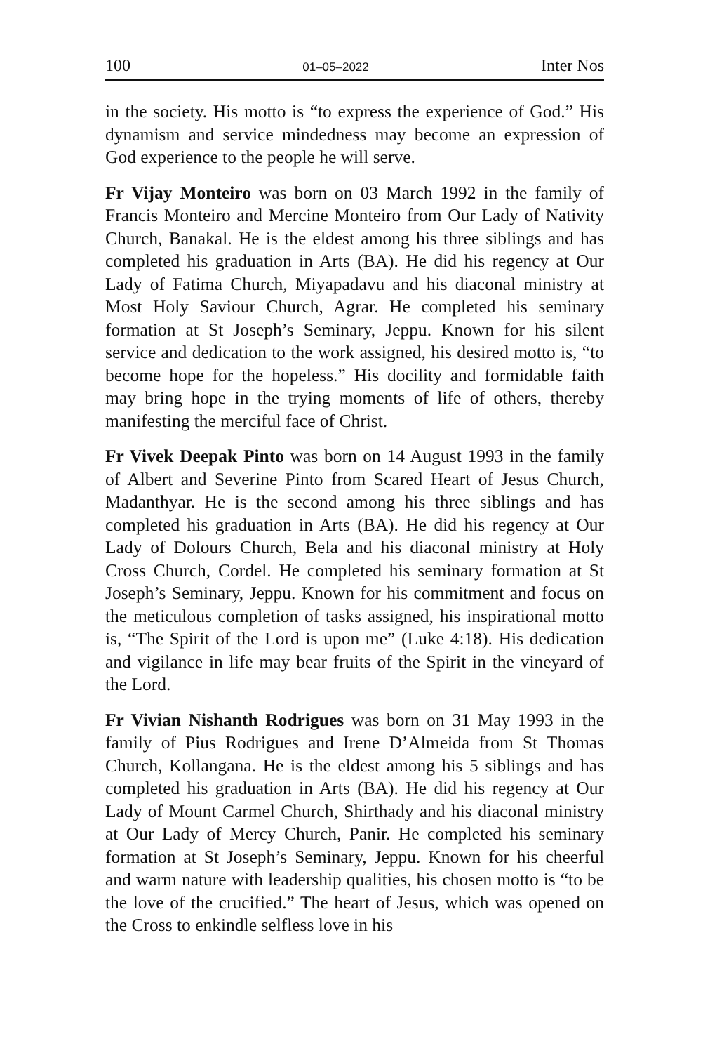100 01–05–2022 Inter Nos
in the society. His motto is “to express the experience of God.” His dynamism and service mindedness may become an expression of God experience to the people he will serve.
Fr Vijay Monteiro was born on 03 March 1992 in the family of Francis Monteiro and Mercine Monteiro from Our Lady of Nativity Church, Banakal. He is the eldest among his three siblings and has completed his graduation in Arts (BA). He did his regency at Our Lady of Fatima Church, Miyapadavu and his diaconal ministry at Most Holy Saviour Church, Agrar. He completed his seminary formation at St Joseph’s Seminary, Jeppu. Known for his silent service and dedication to the work assigned, his desired motto is, “to become hope for the hopeless.” His docility and formidable faith may bring hope in the trying moments of life of others, thereby manifesting the merciful face of Christ.
Fr Vivek Deepak Pinto was born on 14 August 1993 in the family of Albert and Severine Pinto from Scared Heart of Jesus Church, Madanthyar. He is the second among his three siblings and has completed his graduation in Arts (BA). He did his regency at Our Lady of Dolours Church, Bela and his diaconal ministry at Holy Cross Church, Cordel. He completed his seminary formation at St Joseph’s Seminary, Jeppu. Known for his commitment and focus on the meticulous completion of tasks assigned, his inspirational motto is, “The Spirit of the Lord is upon me” (Luke 4:18). His dedication and vigilance in life may bear fruits of the Spirit in the vineyard of the Lord.
Fr Vivian Nishanth Rodrigues was born on 31 May 1993 in the family of Pius Rodrigues and Irene D’Almeida from St Thomas Church, Kollangana. He is the eldest among his 5 siblings and has completed his graduation in Arts (BA). He did his regency at Our Lady of Mount Carmel Church, Shirthady and his diaconal ministry at Our Lady of Mercy Church, Panir. He completed his seminary formation at St Joseph’s Seminary, Jeppu. Known for his cheerful and warm nature with leadership qualities, his chosen motto is “to be the love of the crucified.” The heart of Jesus, which was opened on the Cross to enkindle selfless love in his